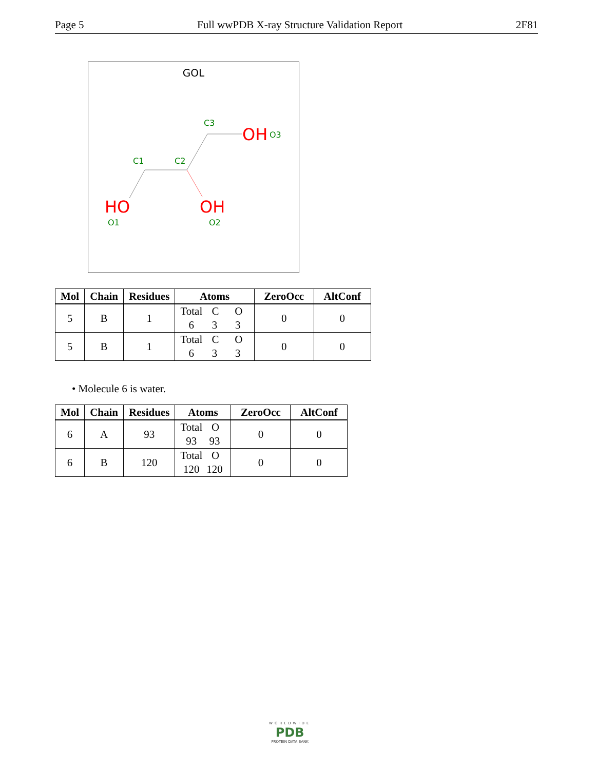Page 5 Full wwPDB X-ray Structure Validation Report 2F81
GOL
C3
OH
O3
C1
C2
HO
O1
OH
O2
| Mol | Chain | Residues | Atoms | ZeroOcc | AltConf |
| --- | --- | --- | --- | --- | --- |
| 5 | B | 1 | Total C O 6 3 3 | 0 | 0 |
| 5 | B | 1 | Total C O 6 3 3 | 0 | 0 |
• Molecule 6 is water.
| Mol | Chain | Residues | Atoms | ZeroOcc | AltConf |
| --- | --- | --- | --- | --- | --- |
| 6 | A | 93 | Total O 93 93 | 0 | 0 |
| 6 | B | 120 | Total O 120 120 | 0 | 0 |
WORLDWIDE
PDB
PROTEIN DATA BANK